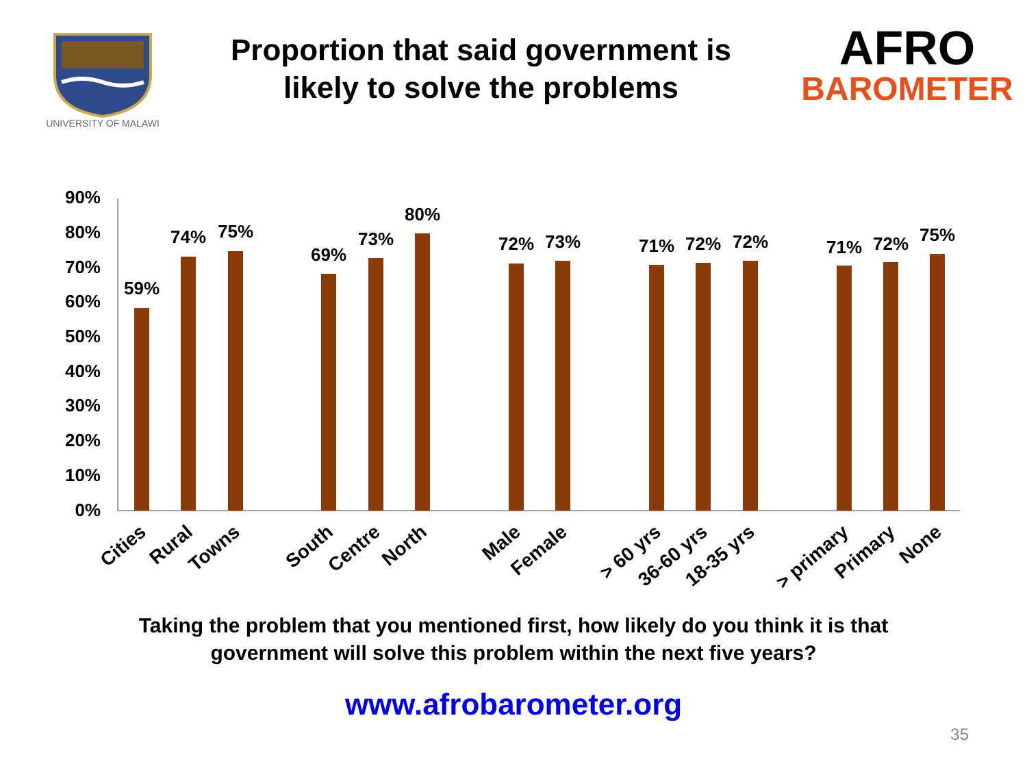UNIVERSITY OF MALAWI
Proportion that said government is
likely to solve the problems
AFRO
BAROMETER
90%
80%
70%
60%
50%
40%
30%
20%
10%
0%
59%
74%
75%
69%
73%
80%
72%
73%
71%
72%
72%
71%
72%
75%
Cities
Rural
Towns
South
Centre
North
Male
Female
> 60 yrs
36-60 yrs
18-35 yrs
> primary
Primary
None
Taking the problem that you mentioned first, how likely do you think it is that government will solve this problem within the next five years?
www.afrobarometer.org
35